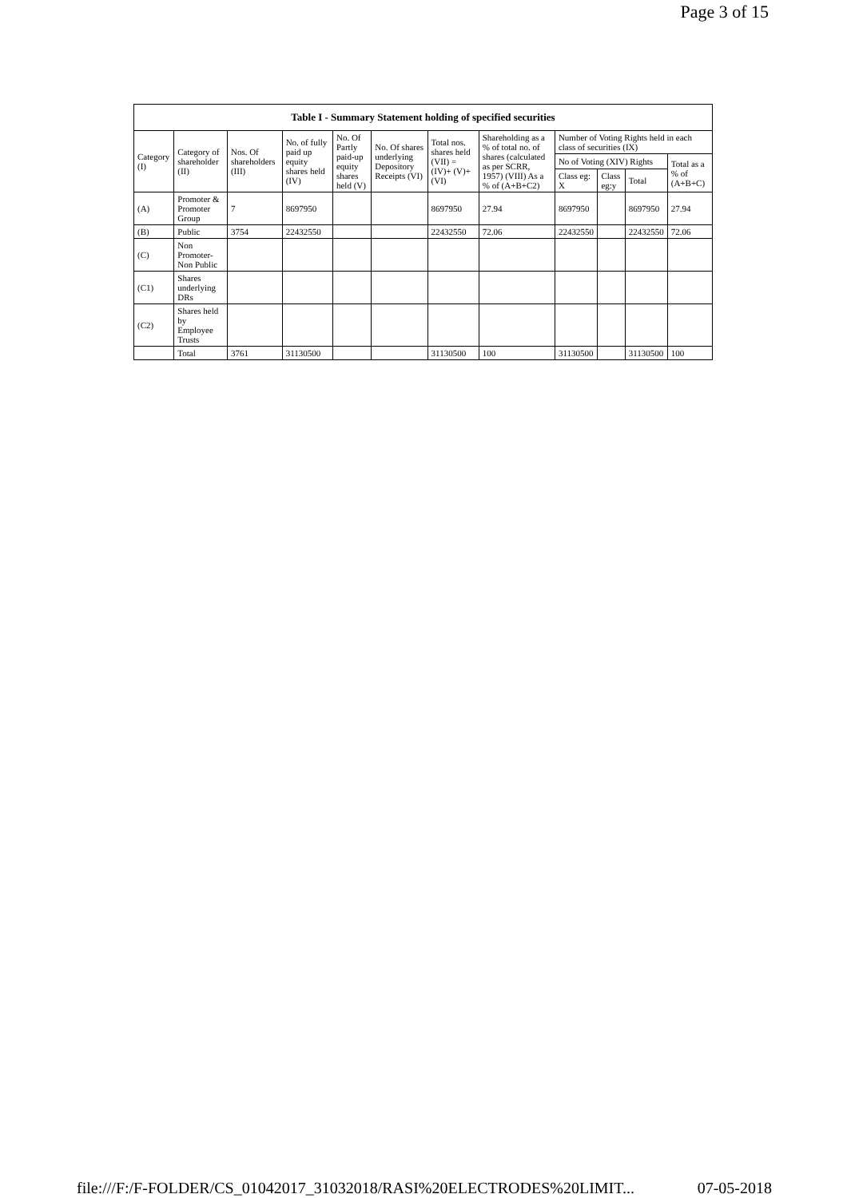Page 3 of 15
| Table I - Summary Statement holding of specified securities | | | | | | | | | | | | |
| --- | --- | --- | --- | --- | --- | --- | --- | --- | --- | --- | --- | --- |
| Category (I) | Category of shareholder (II) | Nos. Of shareholders (III) | No. of fully paid up equity shares held (IV) | No. Of Partly paid-up equity shares held (V) | No. Of shares underlying Depository Receipts (VI) | Total nos. shares held (VII) = (IV)+ (V)+ (VI) | Shareholding as a % of total no. of shares (calculated as per SCRR, 1957) (VIII) As a % of (A+B+C2) | Number of Voting Rights held in each class of securities (IX) | | | | |
| | | | | | | | | No of Voting (XIV) Rights | | | Total as a % of (A+B+C) | |
| | | | | | | | | Class eg: X | Class eg:y | Total | | |
| (A) | Promoter & Promoter Group | 7 | 8697950 | | | 8697950 | 27.94 | 8697950 | | 8697950 | 27.94 | |
| (B) | Public | 3754 | 22432550 | | | 22432550 | 72.06 | 22432550 | | 22432550 | 72.06 | |
| (C) | Non Promoter- Non Public | | | | | | | | | | | |
| (C1) | Shares underlying DRs | | | | | | | | | | | |
| (C2) | Shares held by Employee Trusts | | | | | | | | | | | |
| | Total | 3761 | 31130500 | | | 31130500 | 100 | 31130500 | | 31130500 | 100 | |
file:///F:/F-FOLDER/CS_01042017_31032018/RASI%20ELECTRODES%20LIMIT... 07-05-2018